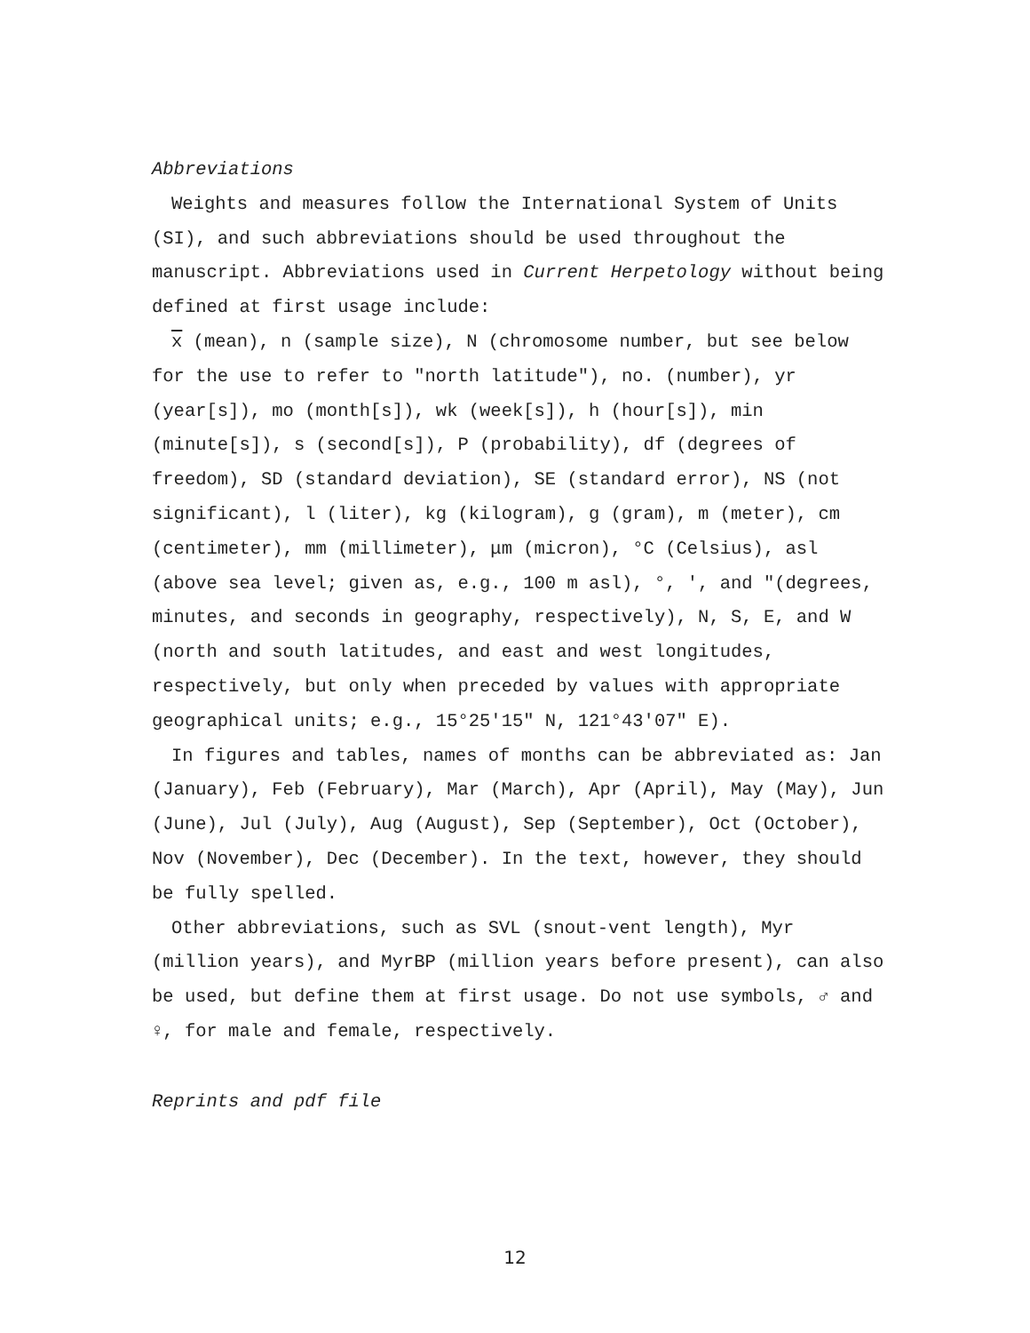Abbreviations
Weights and measures follow the International System of Units (SI), and such abbreviations should be used throughout the manuscript. Abbreviations used in Current Herpetology without being defined at first usage include:
x (mean), n (sample size), N (chromosome number, but see below for the use to refer to "north latitude"), no. (number), yr (year[s]), mo (month[s]), wk (week[s]), h (hour[s]), min (minute[s]), s (second[s]), P (probability), df (degrees of freedom), SD (standard deviation), SE (standard error), NS (not significant), l (liter), kg (kilogram), g (gram), m (meter), cm (centimeter), mm (millimeter), μm (micron), °C (Celsius), asl (above sea level; given as, e.g., 100 m asl), °, ′, and ″(degrees, minutes, and seconds in geography, respectively), N, S, E, and W (north and south latitudes, and east and west longitudes, respectively, but only when preceded by values with appropriate geographical units; e.g., 15°25′15" N, 121°43′07" E).
In figures and tables, names of months can be abbreviated as: Jan (January), Feb (February), Mar (March), Apr (April), May (May), Jun (June), Jul (July), Aug (August), Sep (September), Oct (October), Nov (November), Dec (December). In the text, however, they should be fully spelled.
Other abbreviations, such as SVL (snout-vent length), Myr (million years), and MyrBP (million years before present), can also be used, but define them at first usage. Do not use symbols, ♂ and ♀, for male and female, respectively.
Reprints and pdf file
12